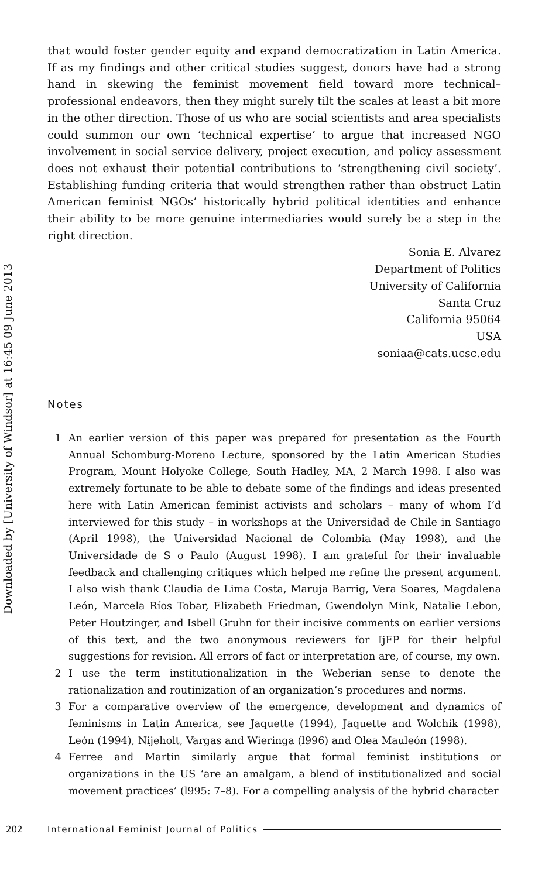Downloaded by [University of Windsor] at 16:45 09 June 2013
that would foster gender equity and expand democratization in Latin America. If as my findings and other critical studies suggest, donors have had a strong hand in skewing the feminist movement field toward more technical–professional endeavors, then they might surely tilt the scales at least a bit more in the other direction. Those of us who are social scientists and area specialists could summon our own ‘technical expertise’ to argue that increased NGO involvement in social service delivery, project execution, and policy assessment does not exhaust their potential contributions to ‘strengthening civil society’. Establishing funding criteria that would strengthen rather than obstruct Latin American feminist NGOs’ historically hybrid political identities and enhance their ability to be more genuine intermediaries would surely be a step in the right direction.
Sonia E. Alvarez
Department of Politics
University of California
Santa Cruz
California 95064
USA
soniaa@cats.ucsc.edu
Notes
1 An earlier version of this paper was prepared for presentation as the Fourth Annual Schomburg-Moreno Lecture, sponsored by the Latin American Studies Program, Mount Holyoke College, South Hadley, MA, 2 March 1998. I also was extremely fortunate to be able to debate some of the findings and ideas presented here with Latin American feminist activists and scholars – many of whom I‘d interviewed for this study – in workshops at the Universidad de Chile in Santiago (April 1998), the Universidad Nacional de Colombia (May 1998), and the Universidade de S o Paulo (August 1998). I am grateful for their invaluable feedback and challenging critiques which helped me refine the present argument. I also wish thank Claudia de Lima Costa, Maruja Barrig, Vera Soares, Magdalena León, Marcela Ríos Tobar, Elizabeth Friedman, Gwendolyn Mink, Natalie Lebon, Peter Houtzinger, and Isbell Gruhn for their incisive comments on earlier versions of this text, and the two anonymous reviewers for IjFP for their helpful suggestions for revision. All errors of fact or interpretation are, of course, my own.
2 I use the term institutionalization in the Weberian sense to denote the rationalization and routinization of an organization’s procedures and norms.
3 For a comparative overview of the emergence, development and dynamics of feminisms in Latin America, see Jaquette (1994), Jaquette and Wolchik (1998), León (1994), Nijeholt, Vargas and Wieringa (l996) and Olea Mauleón (1998).
4 Ferree and Martin similarly argue that formal feminist institutions or organizations in the US ‘are an amalgam, a blend of institutionalized and social movement practices’ (l995: 7–8). For a compelling analysis of the hybrid character
202 International Feminist Journal of Politics